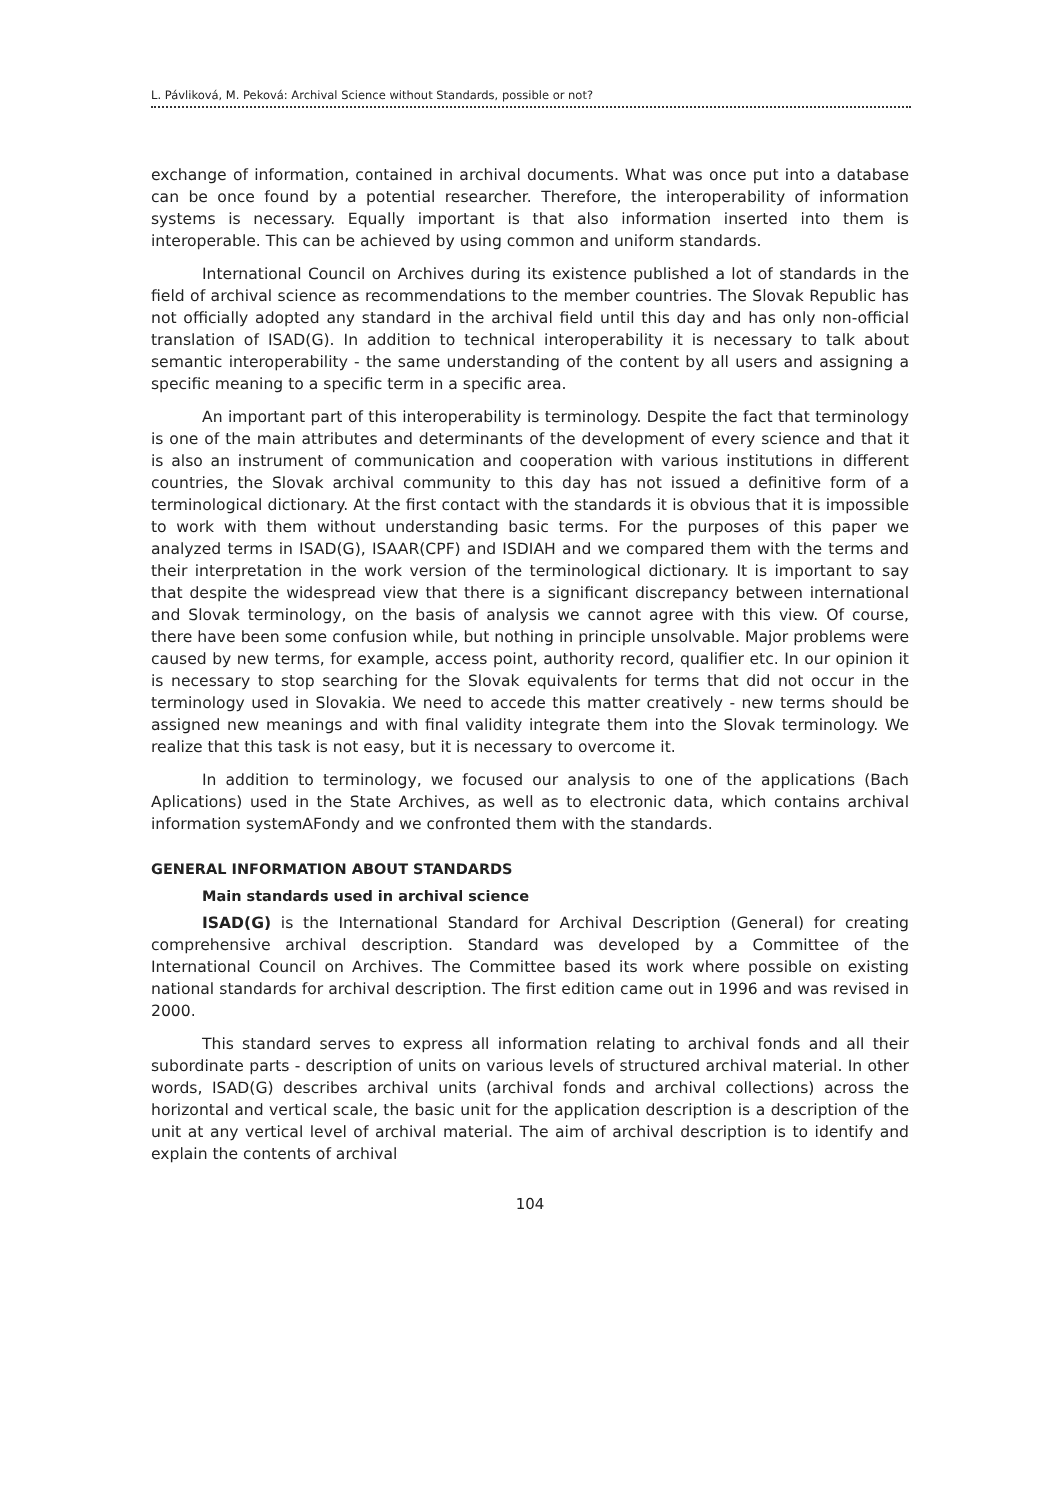L. Pávliková, M. Peková: Archival Science without Standards, possible or not?
exchange of information, contained in archival documents. What was once put into a database can be once found by a potential researcher. Therefore, the interoperability of information systems is necessary. Equally important is that also information inserted into them is interoperable. This can be achieved by using common and uniform standards.
International Council on Archives during its existence published a lot of standards in the field of archival science as recommendations to the member countries. The Slovak Republic has not officially adopted any standard in the archival field until this day and has only non-official translation of ISAD(G). In addition to technical interoperability it is necessary to talk about semantic interoperability - the same understanding of the content by all users and assigning a specific meaning to a specific term in a specific area.
An important part of this interoperability is terminology. Despite the fact that terminology is one of the main attributes and determinants of the development of every science and that it is also an instrument of communication and cooperation with various institutions in different countries, the Slovak archival community to this day has not issued a definitive form of a terminological dictionary. At the first contact with the standards it is obvious that it is impossible to work with them without understanding basic terms. For the purposes of this paper we analyzed terms in ISAD(G), ISAAR(CPF) and ISDIAH and we compared them with the terms and their interpretation in the work version of the terminological dictionary. It is important to say that despite the widespread view that there is a significant discrepancy between international and Slovak terminology, on the basis of analysis we cannot agree with this view. Of course, there have been some confusion while, but nothing in principle unsolvable. Major problems were caused by new terms, for example, access point, authority record, qualifier etc. In our opinion it is necessary to stop searching for the Slovak equivalents for terms that did not occur in the terminology used in Slovakia. We need to accede this matter creatively - new terms should be assigned new meanings and with final validity integrate them into the Slovak terminology. We realize that this task is not easy, but it is necessary to overcome it.
In addition to terminology, we focused our analysis to one of the applications (Bach Aplications) used in the State Archives, as well as to electronic data, which contains archival information systemAFondy and we confronted them with the standards.
GENERAL INFORMATION ABOUT STANDARDS
Main standards used in archival science
ISAD(G) is the International Standard for Archival Description (General) for creating comprehensive archival description. Standard was developed by a Committee of the International Council on Archives. The Committee based its work where possible on existing national standards for archival description. The first edition came out in 1996 and was revised in 2000.
This standard serves to express all information relating to archival fonds and all their subordinate parts - description of units on various levels of structured archival material. In other words, ISAD(G) describes archival units (archival fonds and archival collections) across the horizontal and vertical scale, the basic unit for the application description is a description of the unit at any vertical level of archival material. The aim of archival description is to identify and explain the contents of archival
104